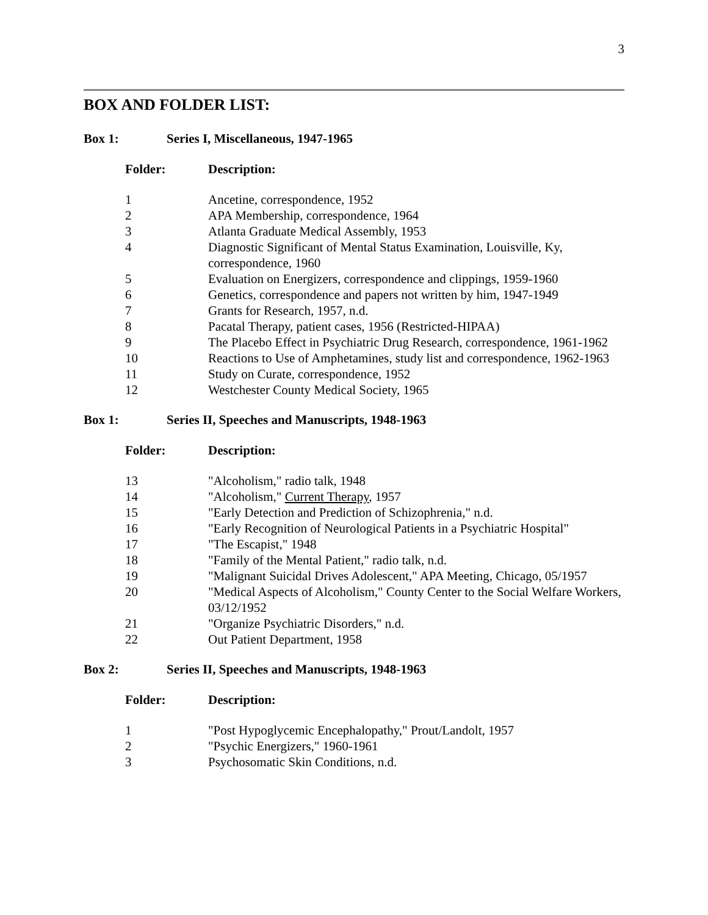3
BOX AND FOLDER LIST:
Box 1: Series I, Miscellaneous, 1947-1965
| Folder: | Description: |
| --- | --- |
| 1 | Ancetine, correspondence, 1952 |
| 2 | APA Membership, correspondence, 1964 |
| 3 | Atlanta Graduate Medical Assembly, 1953 |
| 4 | Diagnostic Significant of Mental Status Examination, Louisville, Ky, correspondence, 1960 |
| 5 | Evaluation on Energizers, correspondence and clippings, 1959-1960 |
| 6 | Genetics, correspondence and papers not written by him, 1947-1949 |
| 7 | Grants for Research, 1957, n.d. |
| 8 | Pacatal Therapy, patient cases, 1956 (Restricted-HIPAA) |
| 9 | The Placebo Effect in Psychiatric Drug Research, correspondence, 1961-1962 |
| 10 | Reactions to Use of Amphetamines, study list and correspondence, 1962-1963 |
| 11 | Study on Curate, correspondence, 1952 |
| 12 | Westchester County Medical Society, 1965 |
Box 1: Series II, Speeches and Manuscripts, 1948-1963
| Folder: | Description: |
| --- | --- |
| 13 | "Alcoholism," radio talk, 1948 |
| 14 | "Alcoholism," Current Therapy , 1957 |
| 15 | "Early Detection and Prediction of Schizophrenia," n.d. |
| 16 | "Early Recognition of Neurological Patients in a Psychiatric Hospital" |
| 17 | "The Escapist," 1948 |
| 18 | "Family of the Mental Patient," radio talk, n.d. |
| 19 | "Malignant Suicidal Drives Adolescent," APA Meeting, Chicago, 05/1957 |
| 20 | "Medical Aspects of Alcoholism," County Center to the Social Welfare Workers, 03/12/1952 |
| 21 | "Organize Psychiatric Disorders," n.d. |
| 22 | Out Patient Department, 1958 |
Box 2: Series II, Speeches and Manuscripts, 1948-1963
| Folder: | Description: |
| --- | --- |
| 1 | "Post Hypoglycemic Encephalopathy," Prout/Landolt, 1957 |
| 2 | "Psychic Energizers," 1960-1961 |
| 3 | Psychosomatic Skin Conditions, n.d. |